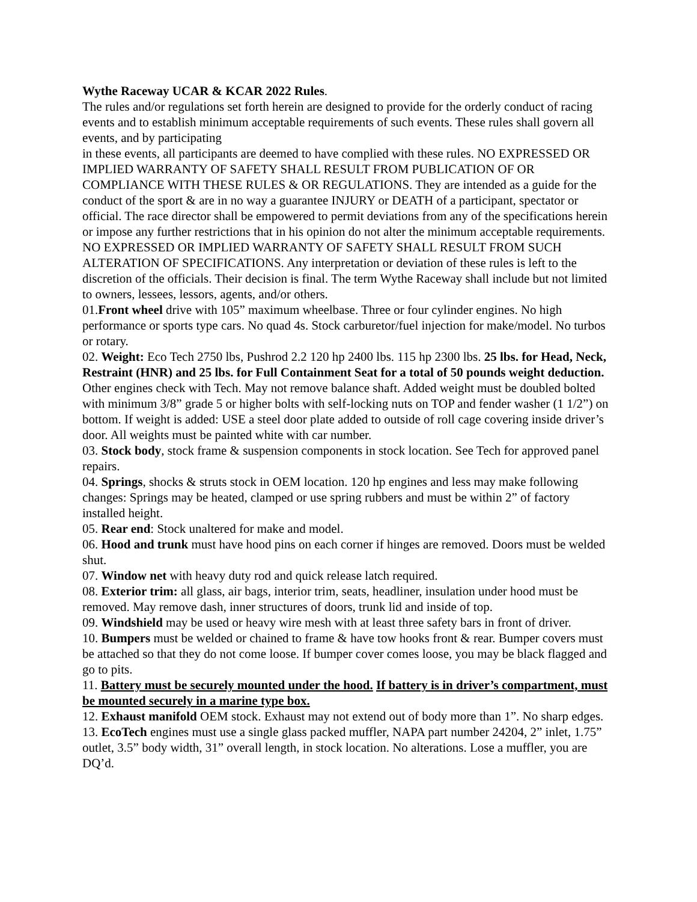Wythe Raceway UCAR & KCAR 2022 Rules.
The rules and/or regulations set forth herein are designed to provide for the orderly conduct of racing events and to establish minimum acceptable requirements of such events. These rules shall govern all events, and by participating
in these events, all participants are deemed to have complied with these rules. NO EXPRESSED OR IMPLIED WARRANTY OF SAFETY SHALL RESULT FROM PUBLICATION OF OR COMPLIANCE WITH THESE RULES & OR REGULATIONS. They are intended as a guide for the conduct of the sport & are in no way a guarantee INJURY or DEATH of a participant, spectator or official. The race director shall be empowered to permit deviations from any of the specifications herein or impose any further restrictions that in his opinion do not alter the minimum acceptable requirements. NO EXPRESSED OR IMPLIED WARRANTY OF SAFETY SHALL RESULT FROM SUCH ALTERATION OF SPECIFICATIONS. Any interpretation or deviation of these rules is left to the discretion of the officials. Their decision is final. The term Wythe Raceway shall include but not limited to owners, lessees, lessors, agents, and/or others.
01.Front wheel drive with 105” maximum wheelbase. Three or four cylinder engines. No high performance or sports type cars. No quad 4s. Stock carburetor/fuel injection for make/model. No turbos or rotary.
02. Weight: Eco Tech 2750 lbs, Pushrod 2.2 120 hp 2400 lbs. 115 hp 2300 lbs. 25 lbs. for Head, Neck, Restraint (HNR) and 25 lbs. for Full Containment Seat for a total of 50 pounds weight deduction. Other engines check with Tech. May not remove balance shaft. Added weight must be doubled bolted with minimum 3/8” grade 5 or higher bolts with self-locking nuts on TOP and fender washer (1 1/2”) on bottom. If weight is added: USE a steel door plate added to outside of roll cage covering inside driver’s door. All weights must be painted white with car number.
03. Stock body, stock frame & suspension components in stock location. See Tech for approved panel repairs.
04. Springs, shocks & struts stock in OEM location. 120 hp engines and less may make following changes: Springs may be heated, clamped or use spring rubbers and must be within 2” of factory installed height.
05. Rear end: Stock unaltered for make and model.
06. Hood and trunk must have hood pins on each corner if hinges are removed. Doors must be welded shut.
07. Window net with heavy duty rod and quick release latch required.
08. Exterior trim: all glass, air bags, interior trim, seats, headliner, insulation under hood must be removed. May remove dash, inner structures of doors, trunk lid and inside of top.
09. Windshield may be used or heavy wire mesh with at least three safety bars in front of driver.
10. Bumpers must be welded or chained to frame & have tow hooks front & rear. Bumper covers must be attached so that they do not come loose. If bumper cover comes loose, you may be black flagged and go to pits.
11. Battery must be securely mounted under the hood. If battery is in driver’s compartment, must be mounted securely in a marine type box.
12. Exhaust manifold OEM stock. Exhaust may not extend out of body more than 1”. No sharp edges. 13. EcoTech engines must use a single glass packed muffler, NAPA part number 24204, 2” inlet, 1.75” outlet, 3.5” body width, 31” overall length, in stock location. No alterations. Lose a muffler, you are DQ’d.